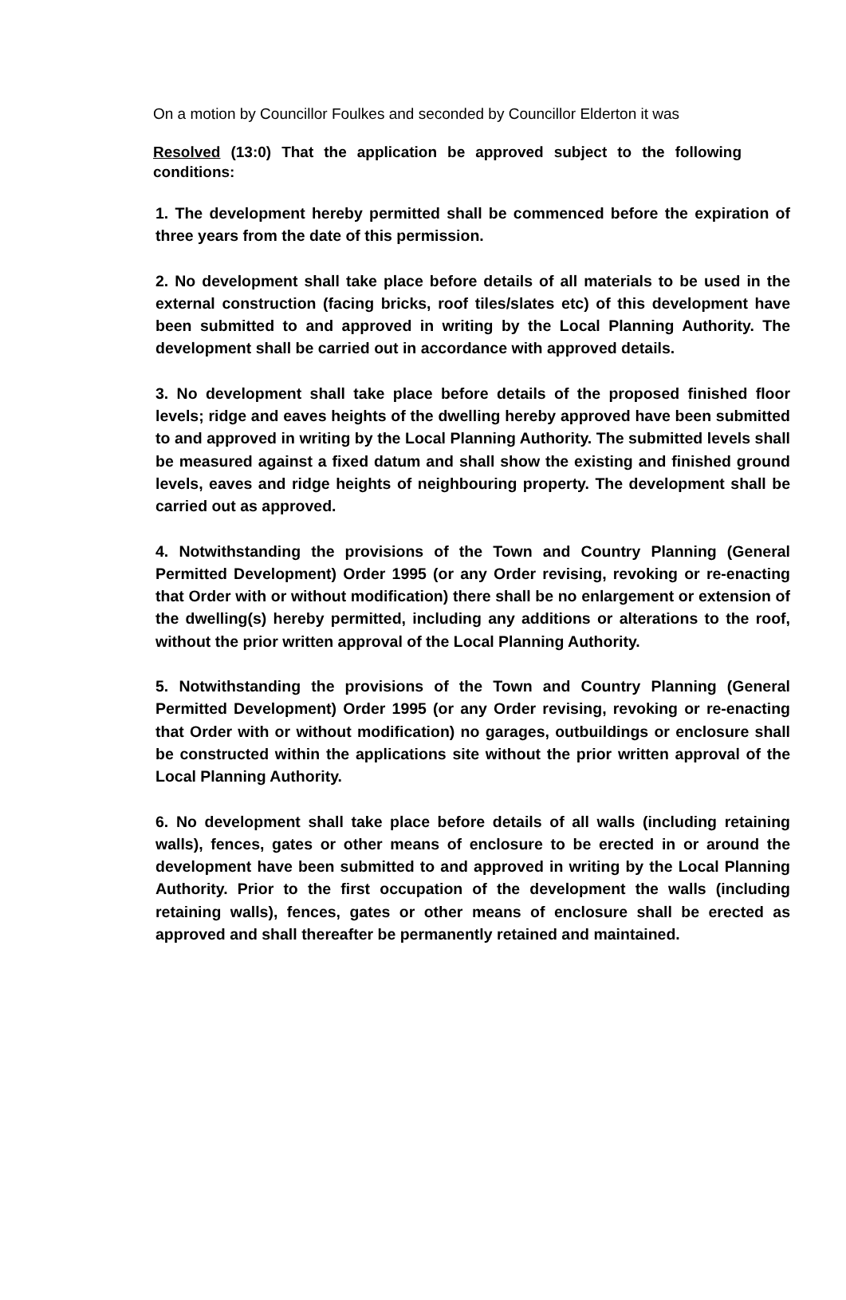On a motion by Councillor Foulkes and seconded by Councillor Elderton it was
Resolved (13:0) That the application be approved subject to the following conditions:
1. The development hereby permitted shall be commenced before the expiration of three years from the date of this permission.
2. No development shall take place before details of all materials to be used in the external construction (facing bricks, roof tiles/slates etc) of this development have been submitted to and approved in writing by the Local Planning Authority. The development shall be carried out in accordance with approved details.
3. No development shall take place before details of the proposed finished floor levels; ridge and eaves heights of the dwelling hereby approved have been submitted to and approved in writing by the Local Planning Authority. The submitted levels shall be measured against a fixed datum and shall show the existing and finished ground levels, eaves and ridge heights of neighbouring property. The development shall be carried out as approved.
4. Notwithstanding the provisions of the Town and Country Planning (General Permitted Development) Order 1995 (or any Order revising, revoking or re-enacting that Order with or without modification) there shall be no enlargement or extension of the dwelling(s) hereby permitted, including any additions or alterations to the roof, without the prior written approval of the Local Planning Authority.
5. Notwithstanding the provisions of the Town and Country Planning (General Permitted Development) Order 1995 (or any Order revising, revoking or re-enacting that Order with or without modification) no garages, outbuildings or enclosure shall be constructed within the applications site without the prior written approval of the Local Planning Authority.
6. No development shall take place before details of all walls (including retaining walls), fences, gates or other means of enclosure to be erected in or around the development have been submitted to and approved in writing by the Local Planning Authority. Prior to the first occupation of the development the walls (including retaining walls), fences, gates or other means of enclosure shall be erected as approved and shall thereafter be permanently retained and maintained.